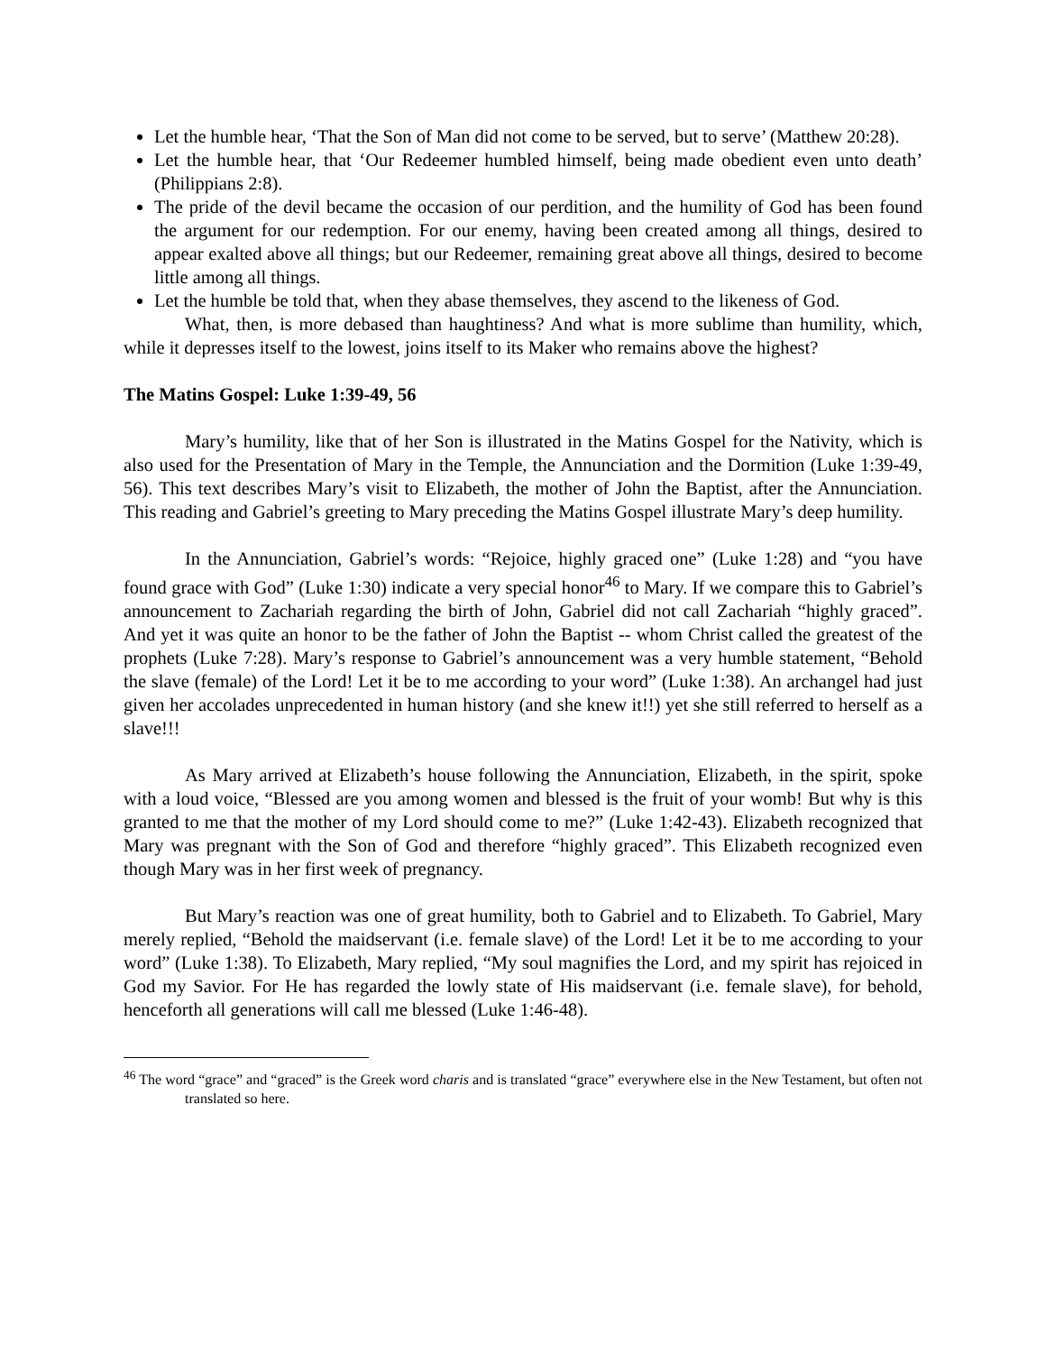Let the humble hear, ‘That the Son of Man did not come to be served, but to serve’ (Matthew 20:28).
Let the humble hear, that ‘Our Redeemer humbled himself, being made obedient even unto death’ (Philippians 2:8).
The pride of the devil became the occasion of our perdition, and the humility of God has been found the argument for our redemption. For our enemy, having been created among all things, desired to appear exalted above all things; but our Redeemer, remaining great above all things, desired to become little among all things.
Let the humble be told that, when they abase themselves, they ascend to the likeness of God.
What, then, is more debased than haughtiness? And what is more sublime than humility, which, while it depresses itself to the lowest, joins itself to its Maker who remains above the highest?
The Matins Gospel: Luke 1:39-49, 56
Mary’s humility, like that of her Son is illustrated in the Matins Gospel for the Nativity, which is also used for the Presentation of Mary in the Temple, the Annunciation and the Dormition (Luke 1:39-49, 56). This text describes Mary’s visit to Elizabeth, the mother of John the Baptist, after the Annunciation. This reading and Gabriel’s greeting to Mary preceding the Matins Gospel illustrate Mary’s deep humility.
In the Annunciation, Gabriel’s words: “Rejoice, highly graced one” (Luke 1:28) and “you have found grace with God” (Luke 1:30) indicate a very special honor<sup>46</sup> to Mary. If we compare this to Gabriel’s announcement to Zachariah regarding the birth of John, Gabriel did not call Zachariah “highly graced”. And yet it was quite an honor to be the father of John the Baptist -- whom Christ called the greatest of the prophets (Luke 7:28). Mary’s response to Gabriel’s announcement was a very humble statement, “Behold the slave (female) of the Lord! Let it be to me according to your word” (Luke 1:38). An archangel had just given her accolades unprecedented in human history (and she knew it!!) yet she still referred to herself as a slave!!!
As Mary arrived at Elizabeth’s house following the Annunciation, Elizabeth, in the spirit, spoke with a loud voice, “Blessed are you among women and blessed is the fruit of your womb! But why is this granted to me that the mother of my Lord should come to me?” (Luke 1:42-43). Elizabeth recognized that Mary was pregnant with the Son of God and therefore “highly graced”. This Elizabeth recognized even though Mary was in her first week of pregnancy.
But Mary’s reaction was one of great humility, both to Gabriel and to Elizabeth. To Gabriel, Mary merely replied, “Behold the maidservant (i.e. female slave) of the Lord! Let it be to me according to your word” (Luke 1:38). To Elizabeth, Mary replied, “My soul magnifies the Lord, and my spirit has rejoiced in God my Savior. For He has regarded the lowly state of His maidservant (i.e. female slave), for behold, henceforth all generations will call me blessed (Luke 1:46-48).
<sup>46</sup> The word “grace” and “graced” is the Greek word charis and is translated “grace” everywhere else in the New Testament, but often not translated so here.